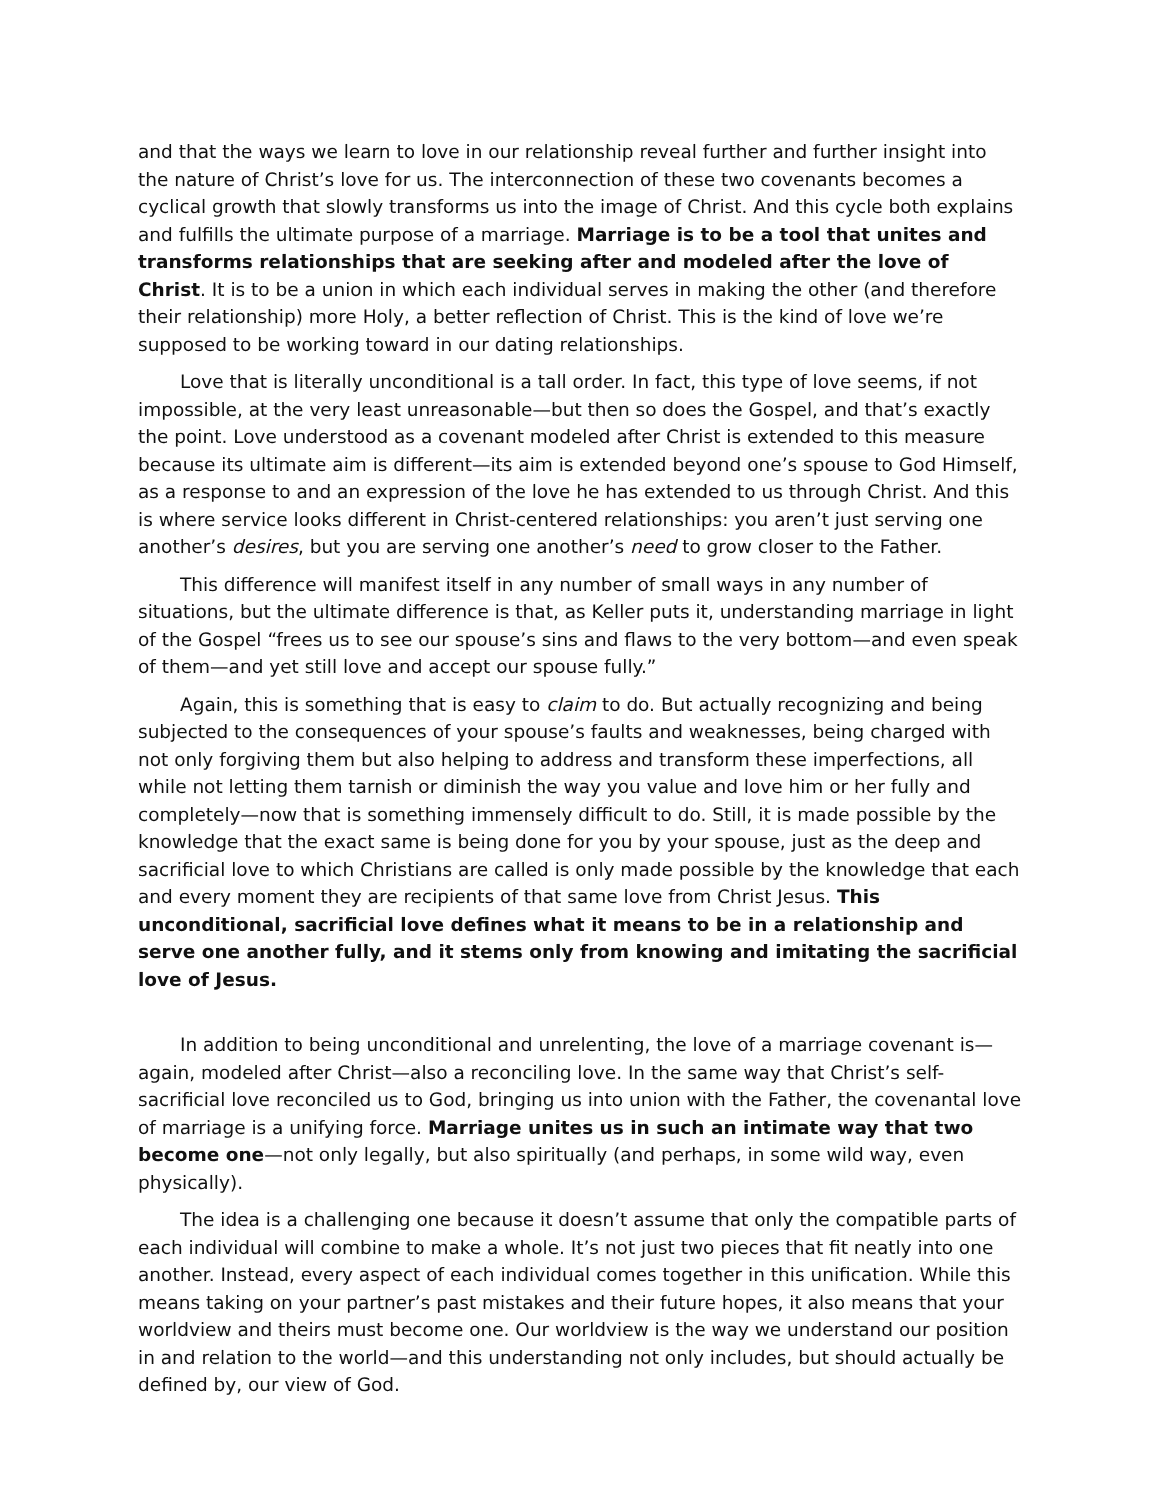and that the ways we learn to love in our relationship reveal further and further insight into the nature of Christ’s love for us. The interconnection of these two covenants becomes a cyclical growth that slowly transforms us into the image of Christ. And this cycle both explains and fulfills the ultimate purpose of a marriage. Marriage is to be a tool that unites and transforms relationships that are seeking after and modeled after the love of Christ. It is to be a union in which each individual serves in making the other (and therefore their relationship) more Holy, a better reflection of Christ. This is the kind of love we’re supposed to be working toward in our dating relationships.
Love that is literally unconditional is a tall order. In fact, this type of love seems, if not impossible, at the very least unreasonable—but then so does the Gospel, and that’s exactly the point. Love understood as a covenant modeled after Christ is extended to this measure because its ultimate aim is different—its aim is extended beyond one’s spouse to God Himself, as a response to and an expression of the love he has extended to us through Christ. And this is where service looks different in Christ-centered relationships: you aren’t just serving one another’s desires, but you are serving one another’s need to grow closer to the Father.
This difference will manifest itself in any number of small ways in any number of situations, but the ultimate difference is that, as Keller puts it, understanding marriage in light of the Gospel “frees us to see our spouse’s sins and flaws to the very bottom—and even speak of them—and yet still love and accept our spouse fully.”
Again, this is something that is easy to claim to do. But actually recognizing and being subjected to the consequences of your spouse’s faults and weaknesses, being charged with not only forgiving them but also helping to address and transform these imperfections, all while not letting them tarnish or diminish the way you value and love him or her fully and completely—now that is something immensely difficult to do. Still, it is made possible by the knowledge that the exact same is being done for you by your spouse, just as the deep and sacrificial love to which Christians are called is only made possible by the knowledge that each and every moment they are recipients of that same love from Christ Jesus. This unconditional, sacrificial love defines what it means to be in a relationship and serve one another fully, and it stems only from knowing and imitating the sacrificial love of Jesus.
In addition to being unconditional and unrelenting, the love of a marriage covenant is—again, modeled after Christ—also a reconciling love. In the same way that Christ’s self-sacrificial love reconciled us to God, bringing us into union with the Father, the covenantal love of marriage is a unifying force. Marriage unites us in such an intimate way that two become one—not only legally, but also spiritually (and perhaps, in some wild way, even physically).
The idea is a challenging one because it doesn’t assume that only the compatible parts of each individual will combine to make a whole. It’s not just two pieces that fit neatly into one another. Instead, every aspect of each individual comes together in this unification. While this means taking on your partner’s past mistakes and their future hopes, it also means that your worldview and theirs must become one. Our worldview is the way we understand our position in and relation to the world—and this understanding not only includes, but should actually be defined by, our view of God.